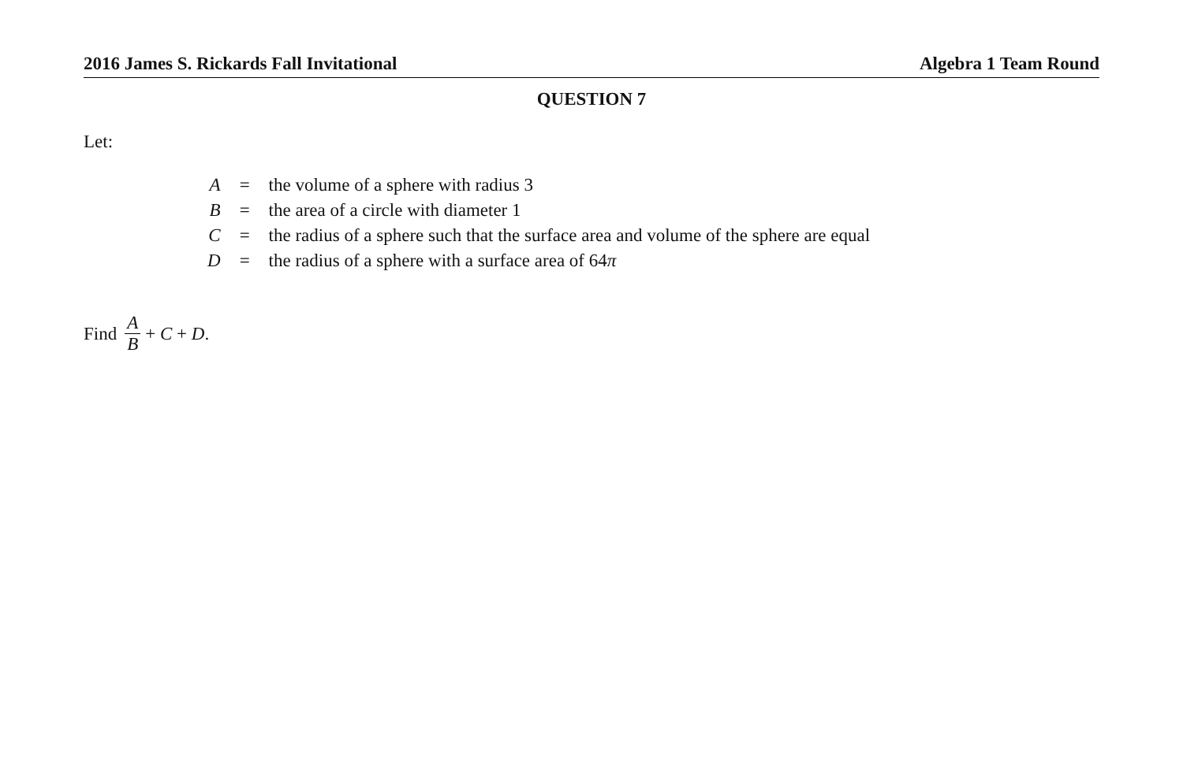2016 James S. Rickards Fall Invitational Algebra 1 Team Round
QUESTION 7
Let:
| A | = | the volume of a sphere with radius 3 |
| B | = | the area of a circle with diameter 1 |
| C | = | the radius of a sphere such that the surface area and volume of the sphere are equal |
| D | = | the radius of a sphere with a surface area of 64 π |
Find A B + C + D.